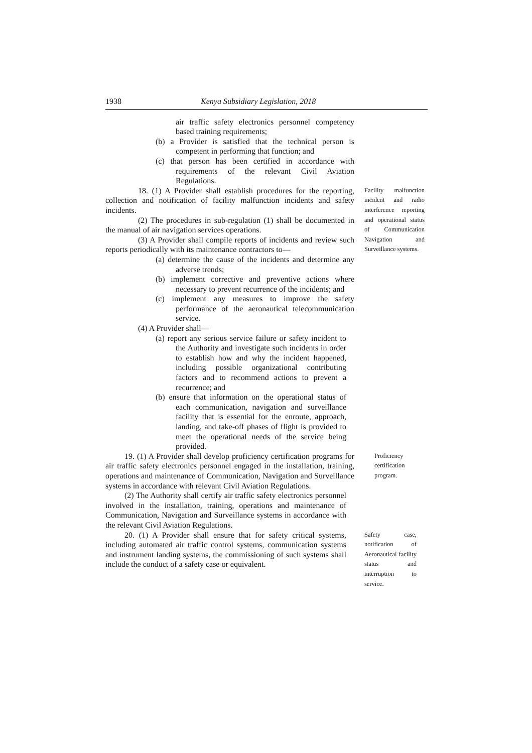1938 Kenya Subsidiary Legislation, 2018
air traffic safety electronics personnel competency based training requirements;
(b) a Provider is satisfied that the technical person is competent in performing that function; and
(c) that person has been certified in accordance with requirements of the relevant Civil Aviation Regulations.
18. (1) A Provider shall establish procedures for the reporting, collection and notification of facility malfunction incidents and safety incidents.
(2) The procedures in sub-regulation (1) shall be documented in the manual of air navigation services operations.
(3) A Provider shall compile reports of incidents and review such reports periodically with its maintenance contractors to—
(a) determine the cause of the incidents and determine any adverse trends;
(b) implement corrective and preventive actions where necessary to prevent recurrence of the incidents; and
(c) implement any measures to improve the safety performance of the aeronautical telecommunication service.
(4) A Provider shall—
(a) report any serious service failure or safety incident to the Authority and investigate such incidents in order to establish how and why the incident happened, including possible organizational contributing factors and to recommend actions to prevent a recurrence; and
(b) ensure that information on the operational status of each communication, navigation and surveillance facility that is essential for the enroute, approach, landing, and take-off phases of flight is provided to meet the operational needs of the service being provided.
Facility malfunction incident and radio interference reporting and operational status of Communication Navigation and Surveillance systems.
19. (1) A Provider shall develop proficiency certification programs for air traffic safety electronics personnel engaged in the installation, training, operations and maintenance of Communication, Navigation and Surveillance systems in accordance with relevant Civil Aviation Regulations.
(2) The Authority shall certify air traffic safety electronics personnel involved in the installation, training, operations and maintenance of Communication, Navigation and Surveillance systems in accordance with the relevant Civil Aviation Regulations.
Proficiency certification program.
20. (1) A Provider shall ensure that for safety critical systems, including automated air traffic control systems, communication systems and instrument landing systems, the commissioning of such systems shall include the conduct of a safety case or equivalent.
Safety case, notification of Aeronautical facility status and interruption to service.